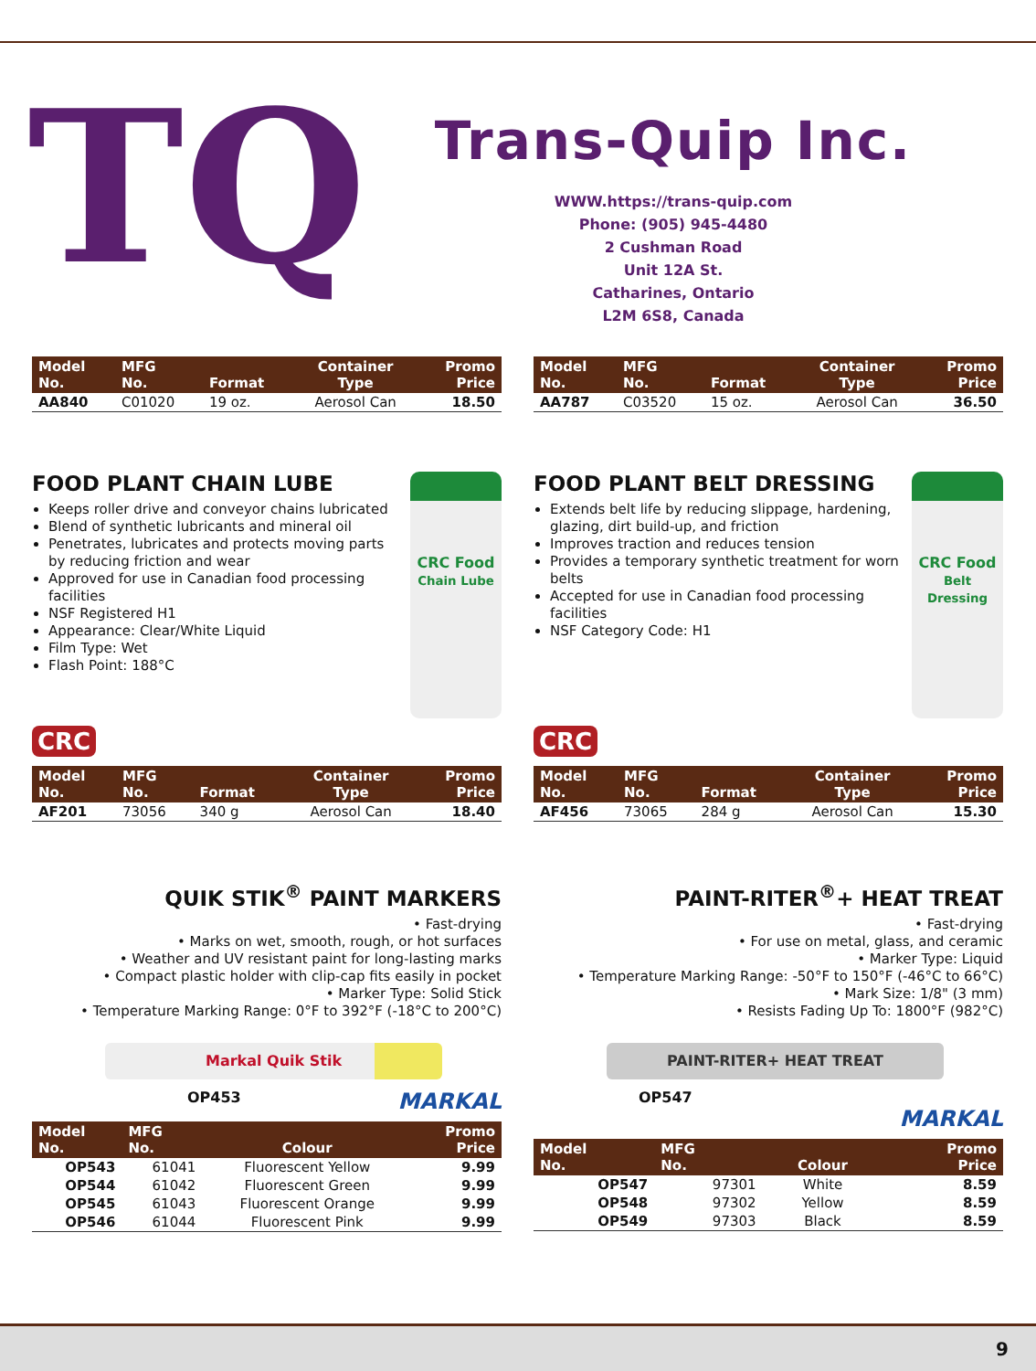TQ
Trans-Quip Inc.
WWW.https://trans-quip.com
Phone: (905) 945-4480
2 Cushman Road
Unit 12A St.
Catharines, Ontario
L2M 6S8, Canada
| Model No. | MFG No. | Format | Container Type | Promo Price |
| --- | --- | --- | --- | --- |
| AA840 | C01020 | 19 oz. | Aerosol Can | 18.50 |
| Model No. | MFG No. | Format | Container Type | Promo Price |
| --- | --- | --- | --- | --- |
| AA787 | C03520 | 15 oz. | Aerosol Can | 36.50 |
CRC Food
Chain Lube
FOOD PLANT CHAIN LUBE
Keeps roller drive and conveyor chains lubricated
Blend of synthetic lubricants and mineral oil
Penetrates, lubricates and protects moving parts by reducing friction and wear
Approved for use in Canadian food processing facilities
NSF Registered H1
Appearance: Clear/White Liquid
Film Type: Wet
Flash Point: 188°C
CRC
| Model No. | MFG No. | Format | Container Type | Promo Price |
| --- | --- | --- | --- | --- |
| AF201 | 73056 | 340 g | Aerosol Can | 18.40 |
CRC Food
Belt Dressing
FOOD PLANT BELT DRESSING
Extends belt life by reducing slippage, hardening, glazing, dirt build-up, and friction
Improves traction and reduces tension
Provides a temporary synthetic treatment for worn belts
Accepted for use in Canadian food processing facilities
NSF Category Code: H1
CRC
| Model No. | MFG No. | Format | Container Type | Promo Price |
| --- | --- | --- | --- | --- |
| AF456 | 73065 | 284 g | Aerosol Can | 15.30 |
QUIK STIK<sup>®</sup> PAINT MARKERS
• Fast-drying
• Marks on wet, smooth, rough, or hot surfaces
• Weather and UV resistant paint for long-lasting marks
• Compact plastic holder with clip-cap fits easily in pocket
• Marker Type: Solid Stick
• Temperature Marking Range: 0°F to 392°F (-18°C to 200°C)
Markal Quik Stik
OP453 MARKAL
| Model No. | MFG No. | Colour | Promo Price |
| --- | --- | --- | --- |
| OP543 | 61041 | Fluorescent Yellow | 9.99 |
| OP544 | 61042 | Fluorescent Green | 9.99 |
| OP545 | 61043 | Fluorescent Orange | 9.99 |
| OP546 | 61044 | Fluorescent Pink | 9.99 |
PAINT-RITER<sup>®</sup>+ HEAT TREAT
• Fast-drying
• For use on metal, glass, and ceramic
• Marker Type: Liquid
• Temperature Marking Range: -50°F to 150°F (-46°C to 66°C)
• Mark Size: 1/8" (3 mm)
• Resists Fading Up To: 1800°F (982°C)
PAINT-RITER+ HEAT TREAT
OP547
MARKAL
| Model No. | MFG No. | Colour | Promo Price |
| --- | --- | --- | --- |
| OP547 | 97301 | White | 8.59 |
| OP548 | 97302 | Yellow | 8.59 |
| OP549 | 97303 | Black | 8.59 |
9